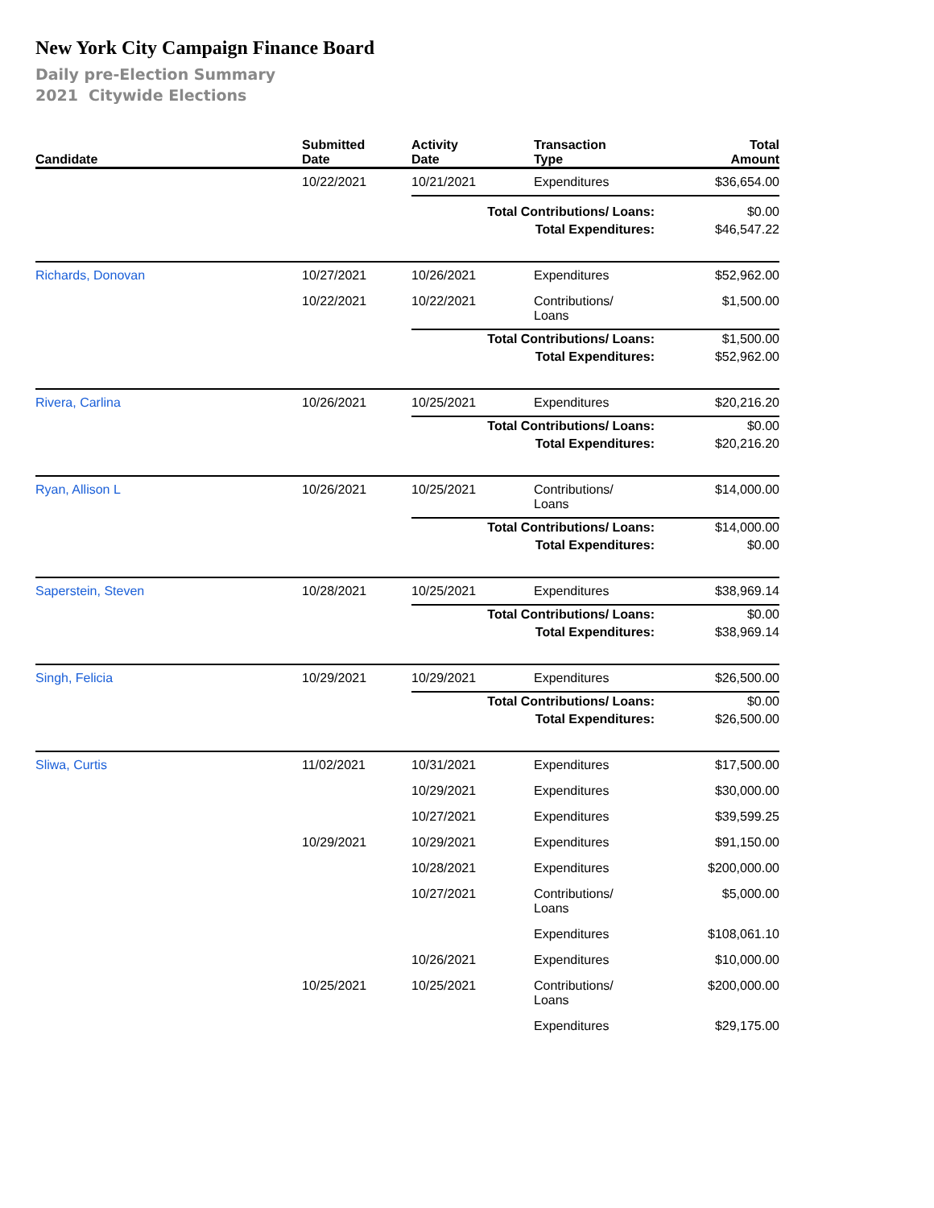New York City Campaign Finance Board
Daily pre-Election Summary
2021 Citywide Elections
| Candidate | Submitted Date | Activity Date | Transaction Type | Total Amount |
| --- | --- | --- | --- | --- |
| | 10/22/2021 | 10/21/2021 | Expenditures | $36,654.00 |
| | | Total Contributions/ Loans: | | $0.00 |
| | | Total Expenditures: | | $46,547.22 |
| Richards, Donovan | 10/27/2021 | 10/26/2021 | Expenditures | $52,962.00 |
| | 10/22/2021 | 10/22/2021 | Contributions/ Loans | $1,500.00 |
| | | Total Contributions/ Loans: | | $1,500.00 |
| | | Total Expenditures: | | $52,962.00 |
| Rivera, Carlina | 10/26/2021 | 10/25/2021 | Expenditures | $20,216.20 |
| | | Total Contributions/ Loans: | | $0.00 |
| | | Total Expenditures: | | $20,216.20 |
| Ryan, Allison L | 10/26/2021 | 10/25/2021 | Contributions/ Loans | $14,000.00 |
| | | Total Contributions/ Loans: | | $14,000.00 |
| | | Total Expenditures: | | $0.00 |
| Saperstein, Steven | 10/28/2021 | 10/25/2021 | Expenditures | $38,969.14 |
| | | Total Contributions/ Loans: | | $0.00 |
| | | Total Expenditures: | | $38,969.14 |
| Singh, Felicia | 10/29/2021 | 10/29/2021 | Expenditures | $26,500.00 |
| | | Total Contributions/ Loans: | | $0.00 |
| | | Total Expenditures: | | $26,500.00 |
| Sliwa, Curtis | 11/02/2021 | 10/31/2021 | Expenditures | $17,500.00 |
| | | 10/29/2021 | Expenditures | $30,000.00 |
| | | 10/27/2021 | Expenditures | $39,599.25 |
| | 10/29/2021 | 10/29/2021 | Expenditures | $91,150.00 |
| | | 10/28/2021 | Expenditures | $200,000.00 |
| | | 10/27/2021 | Contributions/ Loans | $5,000.00 |
| | | | Expenditures | $108,061.10 |
| | | 10/26/2021 | Expenditures | $10,000.00 |
| | 10/25/2021 | 10/25/2021 | Contributions/ Loans | $200,000.00 |
| | | | Expenditures | $29,175.00 |